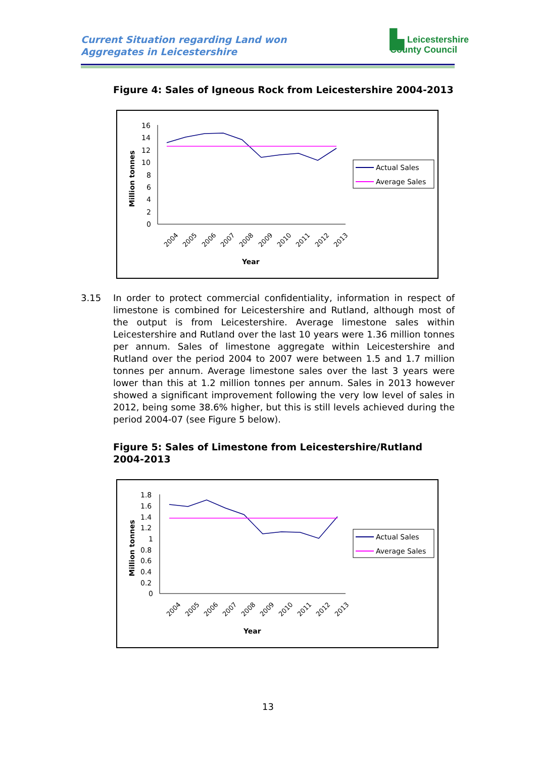Current Situation regarding Land won
Aggregates in Leicestershire
▙ Leicestershire
County Council
Figure 4: Sales of Igneous Rock from Leicestershire 2004-2013
Million tonnes
16
14
12
10
8
6
4
2
0
2004
2005
2006
2007
2008
2009
2010
2011
2012
2013
Year
Actual Sales
Average Sales
3.15 In order to protect commercial confidentiality, information in respect of limestone is combined for Leicestershire and Rutland, although most of the output is from Leicestershire. Average limestone sales within Leicestershire and Rutland over the last 10 years were 1.36 million tonnes per annum. Sales of limestone aggregate within Leicestershire and Rutland over the period 2004 to 2007 were between 1.5 and 1.7 million tonnes per annum. Average limestone sales over the last 3 years were lower than this at 1.2 million tonnes per annum. Sales in 2013 however showed a significant improvement following the very low level of sales in 2012, being some 38.6% higher, but this is still levels achieved during the period 2004-07 (see Figure 5 below).
Figure 5: Sales of Limestone from Leicestershire/Rutland 2004-2013
Million tonnes
1.8
1.6
1.4
1.2
1
0.8
0.6
0.4
0.2
0
2004
2005
2006
2007
2008
2009
2010
2011
2012
2013
Year
Actual Sales
Average Sales
13